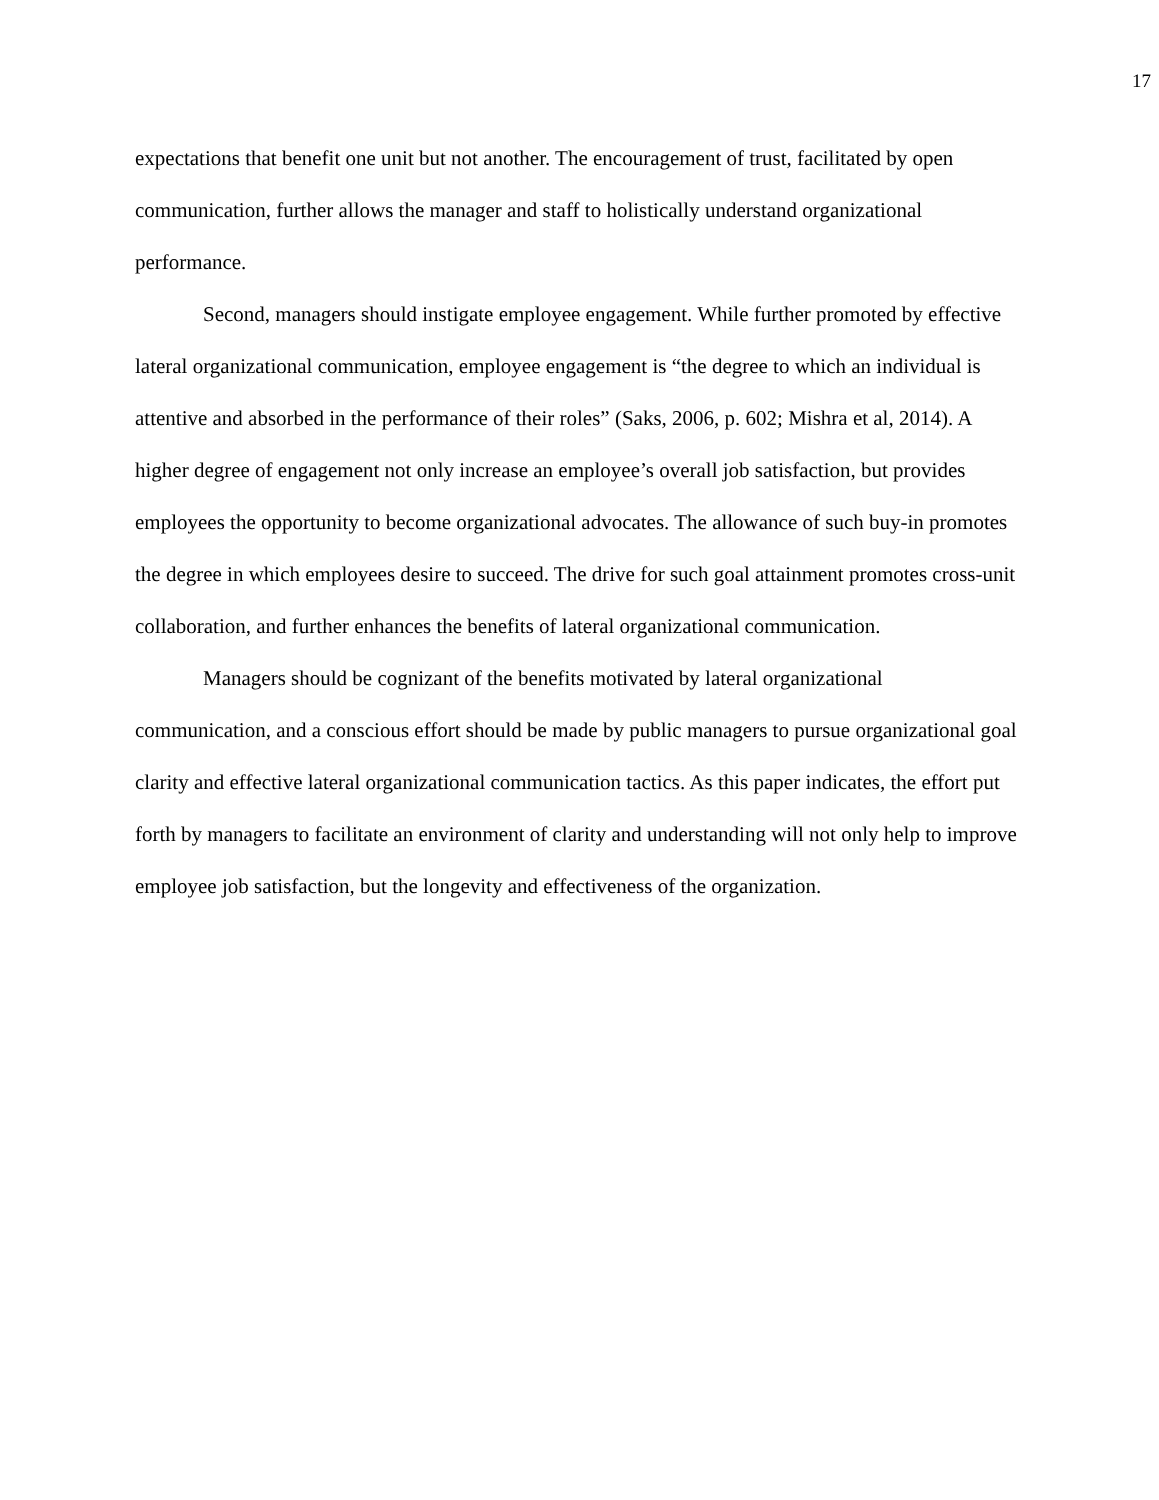17
expectations that benefit one unit but not another. The encouragement of trust, facilitated by open communication, further allows the manager and staff to holistically understand organizational performance.
Second, managers should instigate employee engagement. While further promoted by effective lateral organizational communication, employee engagement is “the degree to which an individual is attentive and absorbed in the performance of their roles” (Saks, 2006, p. 602; Mishra et al, 2014). A higher degree of engagement not only increase an employee’s overall job satisfaction, but provides employees the opportunity to become organizational advocates. The allowance of such buy-in promotes the degree in which employees desire to succeed. The drive for such goal attainment promotes cross-unit collaboration, and further enhances the benefits of lateral organizational communication.
Managers should be cognizant of the benefits motivated by lateral organizational communication, and a conscious effort should be made by public managers to pursue organizational goal clarity and effective lateral organizational communication tactics. As this paper indicates, the effort put forth by managers to facilitate an environment of clarity and understanding will not only help to improve employee job satisfaction, but the longevity and effectiveness of the organization.